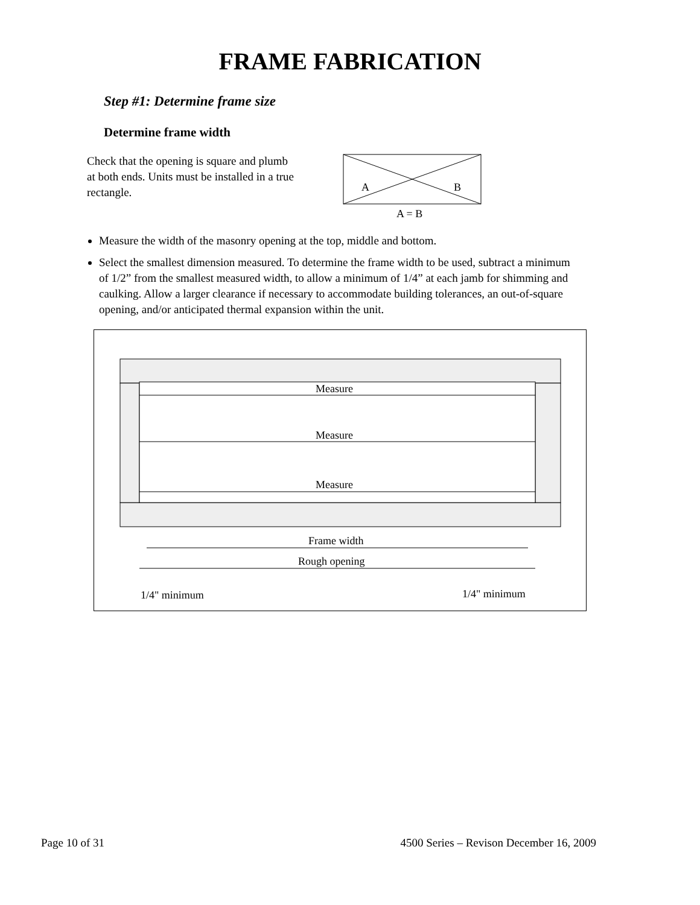FRAME FABRICATION
Step #1: Determine frame size
Determine frame width
Check that the opening is square and plumb at both ends. Units must be installed in a true rectangle.
A
B
A = B
Measure the width of the masonry opening at the top, middle and bottom.
Select the smallest dimension measured. To determine the frame width to be used, subtract a minimum of 1/2” from the smallest measured width, to allow a minimum of 1/4” at each jamb for shimming and caulking. Allow a larger clearance if necessary to accommodate building tolerances, an out-of-square opening, and/or anticipated thermal expansion within the unit.
Measure
Measure
Measure
Frame width
Rough opening
1/4" minimum
1/4" minimum
Page 10 of 31 4500 Series – Revison December 16, 2009